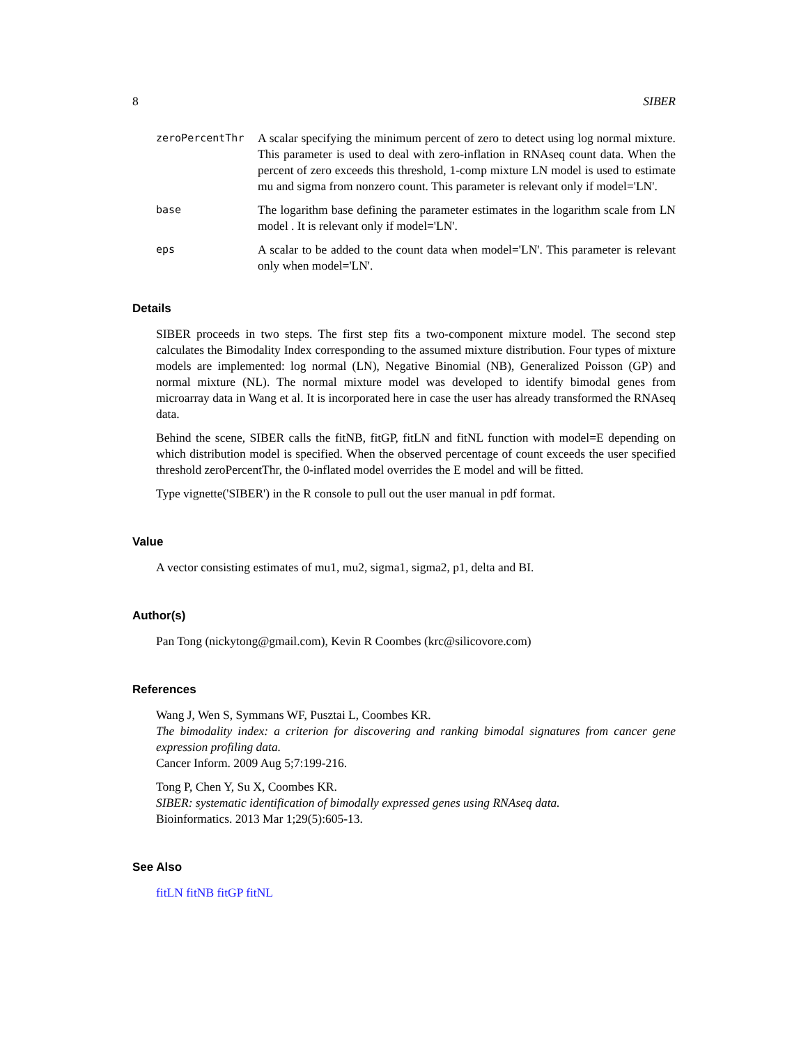8 SIBER
zeroPercentThr
A scalar specifying the minimum percent of zero to detect using log normal mixture. This parameter is used to deal with zero-inflation in RNAseq count data. When the percent of zero exceeds this threshold, 1-comp mixture LN model is used to estimate mu and sigma from nonzero count. This parameter is relevant only if model='LN'.
base
The logarithm base defining the parameter estimates in the logarithm scale from LN model . It is relevant only if model='LN'.
eps
A scalar to be added to the count data when model='LN'. This parameter is relevant only when model='LN'.
Details
SIBER proceeds in two steps. The first step fits a two-component mixture model. The second step calculates the Bimodality Index corresponding to the assumed mixture distribution. Four types of mixture models are implemented: log normal (LN), Negative Binomial (NB), Generalized Poisson (GP) and normal mixture (NL). The normal mixture model was developed to identify bimodal genes from microarray data in Wang et al. It is incorporated here in case the user has already transformed the RNAseq data.
Behind the scene, SIBER calls the fitNB, fitGP, fitLN and fitNL function with model=E depending on which distribution model is specified. When the observed percentage of count exceeds the user specified threshold zeroPercentThr, the 0-inflated model overrides the E model and will be fitted.
Type vignette('SIBER') in the R console to pull out the user manual in pdf format.
Value
A vector consisting estimates of mu1, mu2, sigma1, sigma2, p1, delta and BI.
Author(s)
Pan Tong (nickytong@gmail.com), Kevin R Coombes (krc@silicovore.com)
References
Wang J, Wen S, Symmans WF, Pusztai L, Coombes KR.
The bimodality index: a criterion for discovering and ranking bimodal signatures from cancer gene expression profiling data.
Cancer Inform. 2009 Aug 5;7:199-216.
Tong P, Chen Y, Su X, Coombes KR.
SIBER: systematic identification of bimodally expressed genes using RNAseq data.
Bioinformatics. 2013 Mar 1;29(5):605-13.
See Also
fitLN fitNB fitGP fitNL